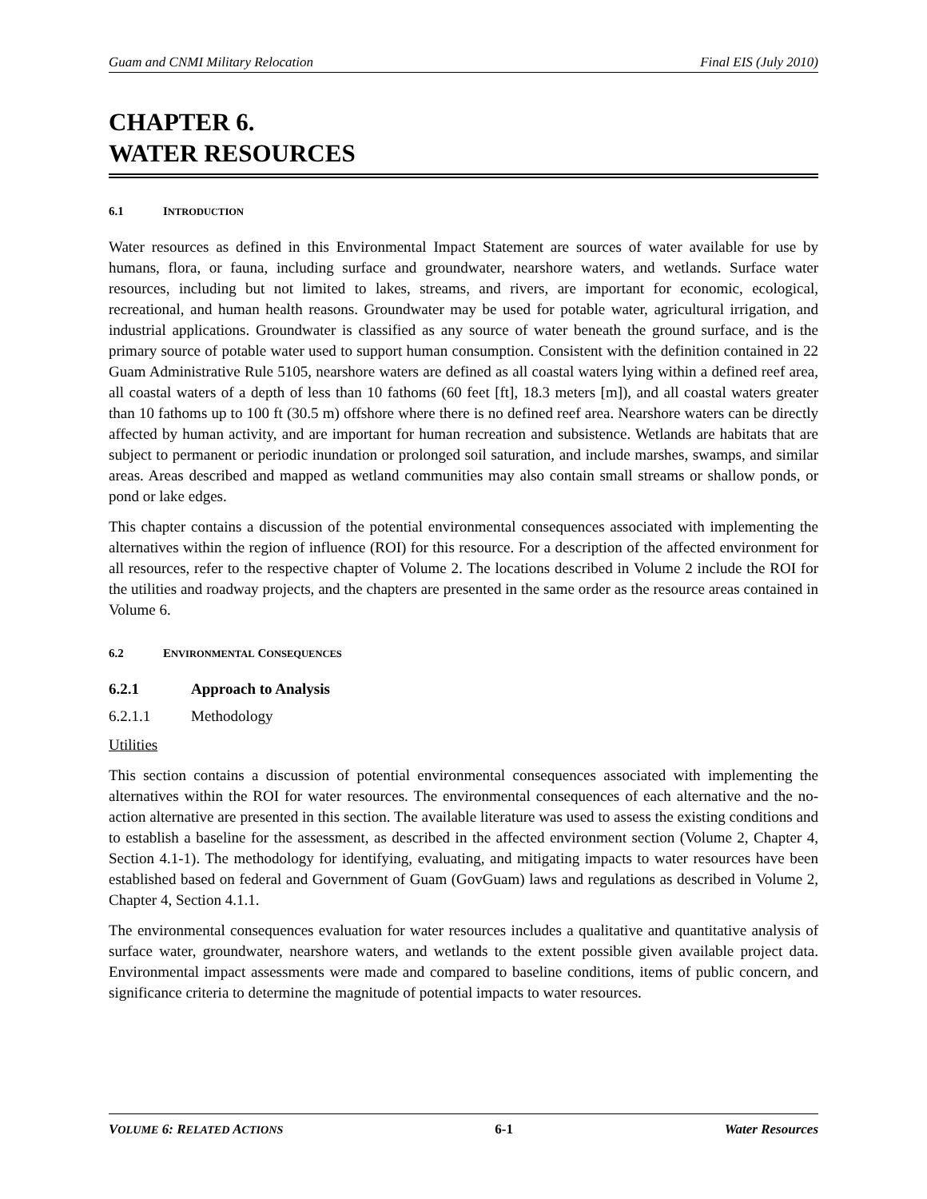Guam and CNMI Military Relocation Final EIS (July 2010)
CHAPTER 6.
WATER RESOURCES
6.1 INTRODUCTION
Water resources as defined in this Environmental Impact Statement are sources of water available for use by humans, flora, or fauna, including surface and groundwater, nearshore waters, and wetlands. Surface water resources, including but not limited to lakes, streams, and rivers, are important for economic, ecological, recreational, and human health reasons. Groundwater may be used for potable water, agricultural irrigation, and industrial applications. Groundwater is classified as any source of water beneath the ground surface, and is the primary source of potable water used to support human consumption. Consistent with the definition contained in 22 Guam Administrative Rule 5105, nearshore waters are defined as all coastal waters lying within a defined reef area, all coastal waters of a depth of less than 10 fathoms (60 feet [ft], 18.3 meters [m]), and all coastal waters greater than 10 fathoms up to 100 ft (30.5 m) offshore where there is no defined reef area. Nearshore waters can be directly affected by human activity, and are important for human recreation and subsistence. Wetlands are habitats that are subject to permanent or periodic inundation or prolonged soil saturation, and include marshes, swamps, and similar areas. Areas described and mapped as wetland communities may also contain small streams or shallow ponds, or pond or lake edges.
This chapter contains a discussion of the potential environmental consequences associated with implementing the alternatives within the region of influence (ROI) for this resource. For a description of the affected environment for all resources, refer to the respective chapter of Volume 2. The locations described in Volume 2 include the ROI for the utilities and roadway projects, and the chapters are presented in the same order as the resource areas contained in Volume 6.
6.2 ENVIRONMENTAL CONSEQUENCES
6.2.1 Approach to Analysis
6.2.1.1 Methodology
Utilities
This section contains a discussion of potential environmental consequences associated with implementing the alternatives within the ROI for water resources. The environmental consequences of each alternative and the no-action alternative are presented in this section. The available literature was used to assess the existing conditions and to establish a baseline for the assessment, as described in the affected environment section (Volume 2, Chapter 4, Section 4.1-1). The methodology for identifying, evaluating, and mitigating impacts to water resources have been established based on federal and Government of Guam (GovGuam) laws and regulations as described in Volume 2, Chapter 4, Section 4.1.1.
The environmental consequences evaluation for water resources includes a qualitative and quantitative analysis of surface water, groundwater, nearshore waters, and wetlands to the extent possible given available project data. Environmental impact assessments were made and compared to baseline conditions, items of public concern, and significance criteria to determine the magnitude of potential impacts to water resources.
VOLUME 6: RELATED ACTIONS 6-1 Water Resources